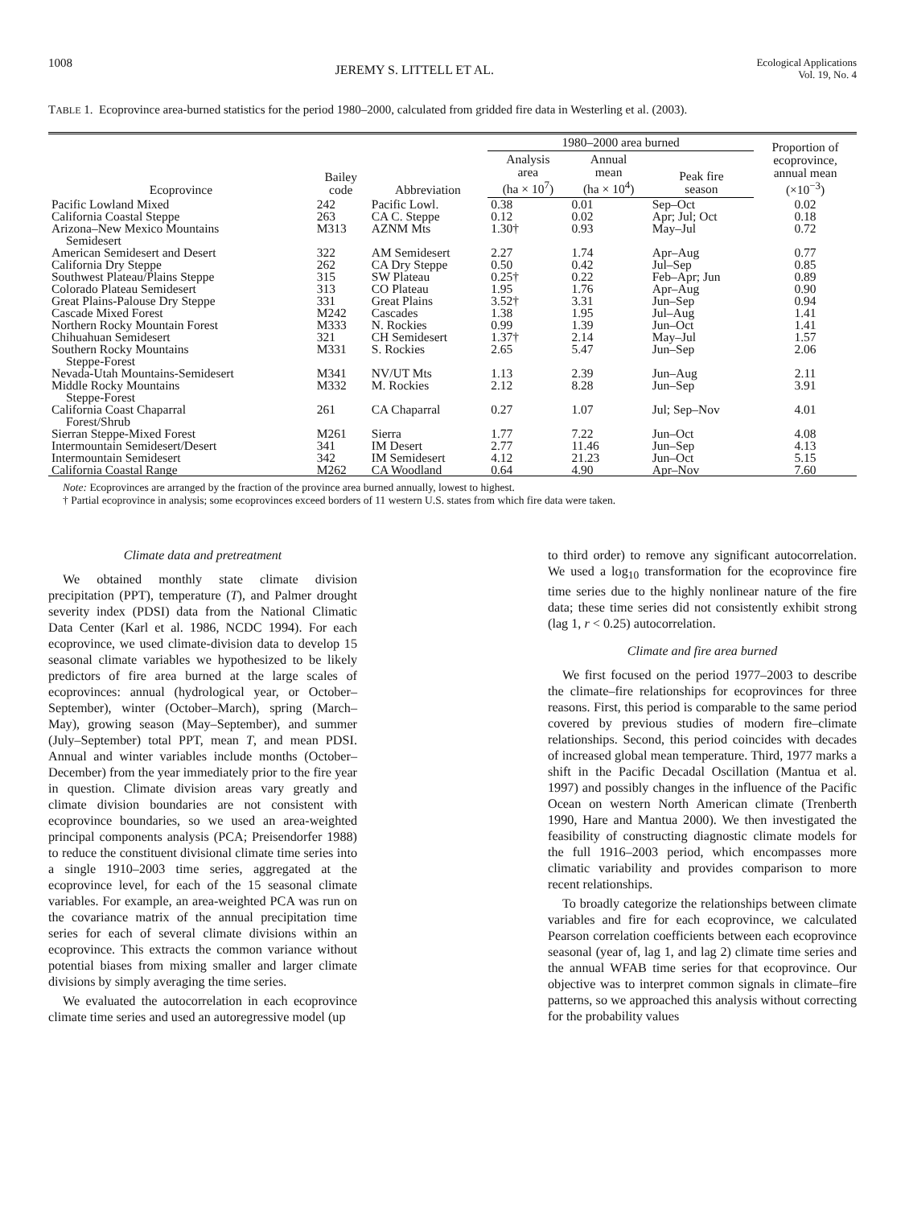1008 JEREMY S. LITTELL ET AL. Ecological Applications
Vol. 19, No. 4
TABLE 1. Ecoprovince area-burned statistics for the period 1980–2000, calculated from gridded fire data in Westerling et al. (2003).
| Ecoprovince | Bailey code | Abbreviation | 1980–2000 area burned | | | Proportion of ecoprovince, annual mean (×10<sup>−3</sup>) |
| --- | --- | --- | --- | --- | --- | --- |
| | | | Analysis area (ha × 10<sup>7</sup>) | Annual mean (ha × 10<sup>4</sup>) | Peak fire season | |
| Pacific Lowland Mixed | 242 | Pacific Lowl. | 0.38 | 0.01 | Sep–Oct | 0.02 |
| California Coastal Steppe | 263 | CA C. Steppe | 0.12 | 0.02 | Apr; Jul; Oct | 0.18 |
| Arizona–New Mexico Mountains Semidesert | M313 | AZNM Mts | 1.30† | 0.93 | May–Jul | 0.72 |
| American Semidesert and Desert | 322 | AM Semidesert | 2.27 | 1.74 | Apr–Aug | 0.77 |
| California Dry Steppe | 262 | CA Dry Steppe | 0.50 | 0.42 | Jul–Sep | 0.85 |
| Southwest Plateau/Plains Steppe | 315 | SW Plateau | 0.25† | 0.22 | Feb–Apr; Jun | 0.89 |
| Colorado Plateau Semidesert | 313 | CO Plateau | 1.95 | 1.76 | Apr–Aug | 0.90 |
| Great Plains-Palouse Dry Steppe | 331 | Great Plains | 3.52† | 3.31 | Jun–Sep | 0.94 |
| Cascade Mixed Forest | M242 | Cascades | 1.38 | 1.95 | Jul–Aug | 1.41 |
| Northern Rocky Mountain Forest | M333 | N. Rockies | 0.99 | 1.39 | Jun–Oct | 1.41 |
| Chihuahuan Semidesert | 321 | CH Semidesert | 1.37† | 2.14 | May–Jul | 1.57 |
| Southern Rocky Mountains Steppe-Forest | M331 | S. Rockies | 2.65 | 5.47 | Jun–Sep | 2.06 |
| Nevada-Utah Mountains-Semidesert | M341 | NV/UT Mts | 1.13 | 2.39 | Jun–Aug | 2.11 |
| Middle Rocky Mountains Steppe-Forest | M332 | M. Rockies | 2.12 | 8.28 | Jun–Sep | 3.91 |
| California Coast Chaparral Forest/Shrub | 261 | CA Chaparral | 0.27 | 1.07 | Jul; Sep–Nov | 4.01 |
| Sierran Steppe-Mixed Forest | M261 | Sierra | 1.77 | 7.22 | Jun–Oct | 4.08 |
| Intermountain Semidesert/Desert | 341 | IM Desert | 2.77 | 11.46 | Jun–Sep | 4.13 |
| Intermountain Semidesert | 342 | IM Semidesert | 4.12 | 21.23 | Jun–Oct | 5.15 |
| California Coastal Range | M262 | CA Woodland | 0.64 | 4.90 | Apr–Nov | 7.60 |
Note: Ecoprovinces are arranged by the fraction of the province area burned annually, lowest to highest.
† Partial ecoprovince in analysis; some ecoprovinces exceed borders of 11 western U.S. states from which fire data were taken.
Climate data and pretreatment
We obtained monthly state climate division precipitation (PPT), temperature (T), and Palmer drought severity index (PDSI) data from the National Climatic Data Center (Karl et al. 1986, NCDC 1994). For each ecoprovince, we used climate-division data to develop 15 seasonal climate variables we hypothesized to be likely predictors of fire area burned at the large scales of ecoprovinces: annual (hydrological year, or October–September), winter (October–March), spring (March–May), growing season (May–September), and summer (July–September) total PPT, mean T, and mean PDSI. Annual and winter variables include months (October–December) from the year immediately prior to the fire year in question. Climate division areas vary greatly and climate division boundaries are not consistent with ecoprovince boundaries, so we used an area-weighted principal components analysis (PCA; Preisendorfer 1988) to reduce the constituent divisional climate time series into a single 1910–2003 time series, aggregated at the ecoprovince level, for each of the 15 seasonal climate variables. For example, an area-weighted PCA was run on the covariance matrix of the annual precipitation time series for each of several climate divisions within an ecoprovince. This extracts the common variance without potential biases from mixing smaller and larger climate divisions by simply averaging the time series.
We evaluated the autocorrelation in each ecoprovince climate time series and used an autoregressive model (up
to third order) to remove any significant autocorrelation. We used a log<sub>10</sub> transformation for the ecoprovince fire time series due to the highly nonlinear nature of the fire data; these time series did not consistently exhibit strong (lag 1, r < 0.25) autocorrelation.
Climate and fire area burned
We first focused on the period 1977–2003 to describe the climate–fire relationships for ecoprovinces for three reasons. First, this period is comparable to the same period covered by previous studies of modern fire–climate relationships. Second, this period coincides with decades of increased global mean temperature. Third, 1977 marks a shift in the Pacific Decadal Oscillation (Mantua et al. 1997) and possibly changes in the influence of the Pacific Ocean on western North American climate (Trenberth 1990, Hare and Mantua 2000). We then investigated the feasibility of constructing diagnostic climate models for the full 1916–2003 period, which encompasses more climatic variability and provides comparison to more recent relationships.
To broadly categorize the relationships between climate variables and fire for each ecoprovince, we calculated Pearson correlation coefficients between each ecoprovince seasonal (year of, lag 1, and lag 2) climate time series and the annual WFAB time series for that ecoprovince. Our objective was to interpret common signals in climate–fire patterns, so we approached this analysis without correcting for the probability values